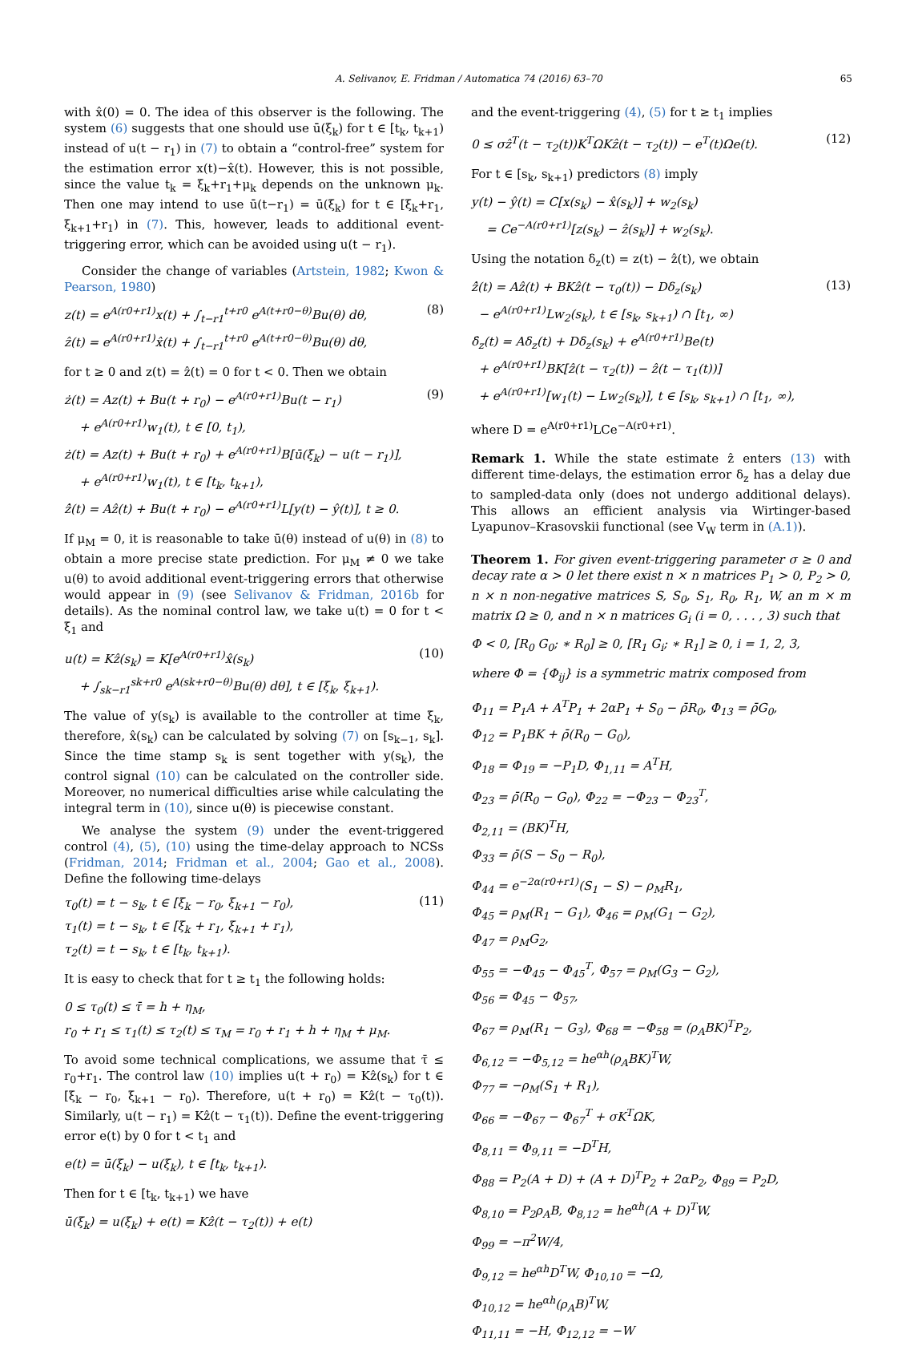A. Selivanov, E. Fridman / Automatica 74 (2016) 63–70 65
with x̂(0) = 0. The idea of this observer is the following. The system (6) suggests that one should use ū(ξ<sub>k</sub>) for t ∈ [t<sub>k</sub>, t<sub>k+1</sub>) instead of u(t − r<sub>1</sub>) in (7) to obtain a “control-free” system for the estimation error x(t)−x̂(t). However, this is not possible, since the value t<sub>k</sub> = ξ<sub>k</sub>+r<sub>1</sub>+μ<sub>k</sub> depends on the unknown μ<sub>k</sub>. Then one may intend to use ū(t−r<sub>1</sub>) = ū(ξ<sub>k</sub>) for t ∈ [ξ<sub>k</sub>+r<sub>1</sub>, ξ<sub>k+1</sub>+r<sub>1</sub>) in (7). This, however, leads to additional event-triggering error, which can be avoided using u(t − r<sub>1</sub>).
Consider the change of variables (Artstein, 1982; Kwon & Pearson, 1980)
z(t) = e<sup>A(r0+r1)</sup>x(t) + ∫<sub>t−r1</sub><sup>t+r0</sup> e<sup>A(t+r0−θ)</sup>Bu(θ) dθ,
ẑ(t) = e<sup>A(r0+r1)</sup>x̂(t) + ∫<sub>t−r1</sub><sup>t+r0</sup> e<sup>A(t+r0−θ)</sup>Bu(θ) dθ,
(8)
for t ≥ 0 and z(t) = ẑ(t) = 0 for t < 0. Then we obtain
ż(t) = Az(t) + Bu(t + r<sub>0</sub>) − e<sup>A(r0+r1)</sup>Bu(t − r<sub>1</sub>)
+ e<sup>A(r0+r1)</sup>w<sub>1</sub>(t), t ∈ [0, t<sub>1</sub>),
ż(t) = Az(t) + Bu(t + r<sub>0</sub>) + e<sup>A(r0+r1)</sup>B[ū(ξ<sub>k</sub>) − u(t − r<sub>1</sub>)],
+ e<sup>A(r0+r1)</sup>w<sub>1</sub>(t), t ∈ [t<sub>k</sub>, t<sub>k+1</sub>),
ẑ̇(t) = Aẑ(t) + Bu(t + r<sub>0</sub>) − e<sup>A(r0+r1)</sup>L[y(t) − ŷ(t)], t ≥ 0.
(9)
If μ<sub>M</sub> = 0, it is reasonable to take ū(θ) instead of u(θ) in (8) to obtain a more precise state prediction. For μ<sub>M</sub> ≠ 0 we take u(θ) to avoid additional event-triggering errors that otherwise would appear in (9) (see Selivanov & Fridman, 2016b for details). As the nominal control law, we take u(t) = 0 for t < ξ<sub>1</sub> and
u(t) = Kẑ(s<sub>k</sub>) = K[e<sup>A(r0+r1)</sup>x̂(s<sub>k</sub>)
+ ∫<sub>sk−r1</sub><sup>sk+r0</sup> e<sup>A(sk+r0−θ)</sup>Bu(θ) dθ], t ∈ [ξ<sub>k</sub>, ξ<sub>k+1</sub>).
(10)
The value of y(s<sub>k</sub>) is available to the controller at time ξ<sub>k</sub>, therefore, x̂(s<sub>k</sub>) can be calculated by solving (7) on [s<sub>k−1</sub>, s<sub>k</sub>]. Since the time stamp s<sub>k</sub> is sent together with y(s<sub>k</sub>), the control signal (10) can be calculated on the controller side. Moreover, no numerical difficulties arise while calculating the integral term in (10), since u(θ) is piecewise constant.
We analyse the system (9) under the event-triggered control (4), (5), (10) using the time-delay approach to NCSs (Fridman, 2014; Fridman et al., 2004; Gao et al., 2008). Define the following time-delays
τ<sub>0</sub>(t) = t − s<sub>k</sub>, t ∈ [ξ<sub>k</sub> − r<sub>0</sub>, ξ<sub>k+1</sub> − r<sub>0</sub>),
τ<sub>1</sub>(t) = t − s<sub>k</sub>, t ∈ [ξ<sub>k</sub> + r<sub>1</sub>, ξ<sub>k+1</sub> + r<sub>1</sub>),
τ<sub>2</sub>(t) = t − s<sub>k</sub>, t ∈ [t<sub>k</sub>, t<sub>k+1</sub>).
(11)
It is easy to check that for t ≥ t<sub>1</sub> the following holds:
0 ≤ τ<sub>0</sub>(t) ≤ τ̄ = h + η<sub>M</sub>,
r<sub>0</sub> + r<sub>1</sub> ≤ τ<sub>1</sub>(t) ≤ τ<sub>2</sub>(t) ≤ τ<sub>M</sub> = r<sub>0</sub> + r<sub>1</sub> + h + η<sub>M</sub> + μ<sub>M</sub>.
To avoid some technical complications, we assume that τ̄ ≤ r<sub>0</sub>+r<sub>1</sub>. The control law (10) implies u(t + r<sub>0</sub>) = Kẑ(s<sub>k</sub>) for t ∈ [ξ<sub>k</sub> − r<sub>0</sub>, ξ<sub>k+1</sub> − r<sub>0</sub>). Therefore, u(t + r<sub>0</sub>) = Kẑ(t − τ<sub>0</sub>(t)). Similarly, u(t − r<sub>1</sub>) = Kẑ(t − τ<sub>1</sub>(t)). Define the event-triggering error e(t) by 0 for t < t<sub>1</sub> and
e(t) = ū(ξ<sub>k</sub>) − u(ξ<sub>k</sub>), t ∈ [t<sub>k</sub>, t<sub>k+1</sub>).
Then for t ∈ [t<sub>k</sub>, t<sub>k+1</sub>) we have
ū(ξ<sub>k</sub>) = u(ξ<sub>k</sub>) + e(t) = Kẑ(t − τ<sub>2</sub>(t)) + e(t)
and the event-triggering (4), (5) for t ≥ t<sub>1</sub> implies
0 ≤ σẑ<sup>T</sup>(t − τ<sub>2</sub>(t))K<sup>T</sup>ΩKẑ(t − τ<sub>2</sub>(t)) − e<sup>T</sup>(t)Ωe(t).
(12)
For t ∈ [s<sub>k</sub>, s<sub>k+1</sub>) predictors (8) imply
y(t) − ŷ(t) = C[x(s<sub>k</sub>) − x̂(s<sub>k</sub>)] + w<sub>2</sub>(s<sub>k</sub>)
= Ce<sup>−A(r0+r1)</sup>[z(s<sub>k</sub>) − ẑ(s<sub>k</sub>)] + w<sub>2</sub>(s<sub>k</sub>).
Using the notation δ<sub>z</sub>(t) = z(t) − ẑ(t), we obtain
ẑ̇(t) = Aẑ(t) + BKẑ(t − τ<sub>0</sub>(t)) − Dδ<sub>z</sub>(s<sub>k</sub>)
− e<sup>A(r0+r1)</sup>Lw<sub>2</sub>(s<sub>k</sub>), t ∈ [s<sub>k</sub>, s<sub>k+1</sub>) ∩ [t<sub>1</sub>, ∞)
δ̇<sub>z</sub>(t) = Aδ<sub>z</sub>(t) + Dδ<sub>z</sub>(s<sub>k</sub>) + e<sup>A(r0+r1)</sup>Be(t)
+ e<sup>A(r0+r1)</sup>BK[ẑ(t − τ<sub>2</sub>(t)) − ẑ(t − τ<sub>1</sub>(t))]
+ e<sup>A(r0+r1)</sup>[w<sub>1</sub>(t) − Lw<sub>2</sub>(s<sub>k</sub>)], t ∈ [s<sub>k</sub>, s<sub>k+1</sub>) ∩ [t<sub>1</sub>, ∞),
(13)
where D = e<sup>A(r0+r1)</sup>LCe<sup>−A(r0+r1)</sup>.
Remark 1. While the state estimate ẑ enters (13) with different time-delays, the estimation error δ<sub>z</sub> has a delay due to sampled-data only (does not undergo additional delays). This allows an efficient analysis via Wirtinger-based Lyapunov–Krasovskii functional (see V<sub>W</sub> term in (A.1)).
Theorem 1. For given event-triggering parameter σ ≥ 0 and decay rate α > 0 let there exist n × n matrices P<sub>1</sub> > 0, P<sub>2</sub> > 0, n × n non-negative matrices S, S<sub>0</sub>, S<sub>1</sub>, R<sub>0</sub>, R<sub>1</sub>, W, an m × m matrix Ω ≥ 0, and n × n matrices G<sub>i</sub> (i = 0, . . . , 3) such that
Φ < 0, [R<sub>0</sub> G<sub>0</sub>; ∗ R<sub>0</sub>] ≥ 0, [R<sub>1</sub> G<sub>i</sub>; ∗ R<sub>1</sub>] ≥ 0, i = 1, 2, 3,
where Φ = {Φ<sub>ij</sub>} is a symmetric matrix composed from
Φ<sub>11</sub> = P<sub>1</sub>A + A<sup>T</sup>P<sub>1</sub> + 2αP<sub>1</sub> + S<sub>0</sub> − ρ̄R<sub>0</sub>, Φ<sub>13</sub> = ρ̄G<sub>0</sub>,
Φ<sub>12</sub> = P<sub>1</sub>BK + ρ̄(R<sub>0</sub> − G<sub>0</sub>),
Φ<sub>18</sub> = Φ<sub>19</sub> = −P<sub>1</sub>D, Φ<sub>1,11</sub> = A<sup>T</sup>H,
Φ<sub>23</sub> = ρ̄(R<sub>0</sub> − G<sub>0</sub>), Φ<sub>22</sub> = −Φ<sub>23</sub> − Φ<sub>23</sub><sup>T</sup>,
Φ<sub>2,11</sub> = (BK)<sup>T</sup>H,
Φ<sub>33</sub> = ρ̄(S − S<sub>0</sub> − R<sub>0</sub>),
Φ<sub>44</sub> = e<sup>−2α(r0+r1)</sup>(S<sub>1</sub> − S) − ρ<sub>M</sub>R<sub>1</sub>,
Φ<sub>45</sub> = ρ<sub>M</sub>(R<sub>1</sub> − G<sub>1</sub>), Φ<sub>46</sub> = ρ<sub>M</sub>(G<sub>1</sub> − G<sub>2</sub>),
Φ<sub>47</sub> = ρ<sub>M</sub>G<sub>2</sub>,
Φ<sub>55</sub> = −Φ<sub>45</sub> − Φ<sub>45</sub><sup>T</sup>, Φ<sub>57</sub> = ρ<sub>M</sub>(G<sub>3</sub> − G<sub>2</sub>),
Φ<sub>56</sub> = Φ<sub>45</sub> − Φ<sub>57</sub>,
Φ<sub>67</sub> = ρ<sub>M</sub>(R<sub>1</sub> − G<sub>3</sub>), Φ<sub>68</sub> = −Φ<sub>58</sub> = (ρ<sub>A</sub>BK)<sup>T</sup>P<sub>2</sub>,
Φ<sub>6,12</sub> = −Φ<sub>5,12</sub> = he<sup>αh</sup>(ρ<sub>A</sub>BK)<sup>T</sup>W,
Φ<sub>77</sub> = −ρ<sub>M</sub>(S<sub>1</sub> + R<sub>1</sub>),
Φ<sub>66</sub> = −Φ<sub>67</sub> − Φ<sub>67</sub><sup>T</sup> + σK<sup>T</sup>ΩK,
Φ<sub>8,11</sub> = Φ<sub>9,11</sub> = −D<sup>T</sup>H,
Φ<sub>88</sub> = P<sub>2</sub>(A + D) + (A + D)<sup>T</sup>P<sub>2</sub> + 2αP<sub>2</sub>, Φ<sub>89</sub> = P<sub>2</sub>D,
Φ<sub>8,10</sub> = P<sub>2</sub>ρ<sub>A</sub>B, Φ<sub>8,12</sub> = he<sup>αh</sup>(A + D)<sup>T</sup>W,
Φ<sub>99</sub> = −π<sup>2</sup>W/4,
Φ<sub>9,12</sub> = he<sup>αh</sup>D<sup>T</sup>W, Φ<sub>10,10</sub> = −Ω,
Φ<sub>10,12</sub> = he<sup>αh</sup>(ρ<sub>A</sub>B)<sup>T</sup>W,
Φ<sub>11,11</sub> = −H, Φ<sub>12,12</sub> = −W